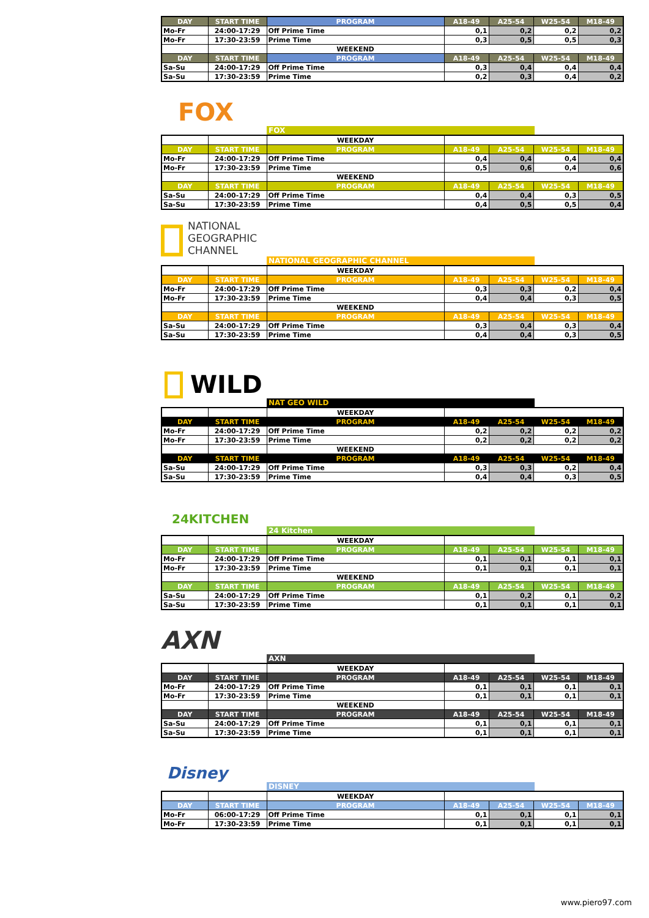| DAY | START TIME | PROGRAM | A18-49 | A25-54 | W25-54 | M18-49 |
| --- | --- | --- | --- | --- | --- | --- |
| Mo-Fr | 24:00-17:29 | Off Prime Time | 0,1 | 0,2 | 0,2 | 0,2 |
| Mo-Fr | 17:30-23:59 | Prime Time | 0,3 | 0,5 | 0,5 | 0,3 |
| | | WEEKEND | | | | |
| DAY | START TIME | PROGRAM | A18-49 | A25-54 | W25-54 | M18-49 |
| Sa-Su | 24:00-17:29 | Off Prime Time | 0,3 | 0,4 | 0,4 | 0,4 |
| Sa-Su | 17:30-23:59 | Prime Time | 0,2 | 0,3 | 0,4 | 0,2 |
FOX
FOX
| | | WEEKDAY | | | | |
| DAY | START TIME | PROGRAM | A18-49 | A25-54 | W25-54 | M18-49 |
| Mo-Fr | 24:00-17:29 | Off Prime Time | 0,4 | 0,4 | 0,4 | 0,4 |
| Mo-Fr | 17:30-23:59 | Prime Time | 0,5 | 0,6 | 0,4 | 0,6 |
| | | WEEKEND | | | | |
| DAY | START TIME | PROGRAM | A18-49 | A25-54 | W25-54 | M18-49 |
| Sa-Su | 24:00-17:29 | Off Prime Time | 0,4 | 0,4 | 0,3 | 0,5 |
| Sa-Su | 17:30-23:59 | Prime Time | 0,4 | 0,5 | 0,5 | 0,4 |
NATIONAL
GEOGRAPHIC
CHANNEL
NATIONAL GEOGRAPHIC CHANNEL
| | | WEEKDAY | | | | |
| DAY | START TIME | PROGRAM | A18-49 | A25-54 | W25-54 | M18-49 |
| Mo-Fr | 24:00-17:29 | Off Prime Time | 0,3 | 0,3 | 0,2 | 0,4 |
| Mo-Fr | 17:30-23:59 | Prime Time | 0,4 | 0,4 | 0,3 | 0,5 |
| | | WEEKEND | | | | |
| DAY | START TIME | PROGRAM | A18-49 | A25-54 | W25-54 | M18-49 |
| Sa-Su | 24:00-17:29 | Off Prime Time | 0,3 | 0,4 | 0,3 | 0,4 |
| Sa-Su | 17:30-23:59 | Prime Time | 0,4 | 0,4 | 0,3 | 0,5 |
WILD
NAT GEO WILD
| | | WEEKDAY | | | | |
| DAY | START TIME | PROGRAM | A18-49 | A25-54 | W25-54 | M18-49 |
| Mo-Fr | 24:00-17:29 | Off Prime Time | 0,2 | 0,2 | 0,2 | 0,2 |
| Mo-Fr | 17:30-23:59 | Prime Time | 0,2 | 0,2 | 0,2 | 0,2 |
| | | WEEKEND | | | | |
| DAY | START TIME | PROGRAM | A18-49 | A25-54 | W25-54 | M18-49 |
| Sa-Su | 24:00-17:29 | Off Prime Time | 0,3 | 0,3 | 0,2 | 0,4 |
| Sa-Su | 17:30-23:59 | Prime Time | 0,4 | 0,4 | 0,3 | 0,5 |
24KITCHEN
24 Kitchen
| | | WEEKDAY | | | | |
| DAY | START TIME | PROGRAM | A18-49 | A25-54 | W25-54 | M18-49 |
| Mo-Fr | 24:00-17:29 | Off Prime Time | 0,1 | 0,1 | 0,1 | 0,1 |
| Mo-Fr | 17:30-23:59 | Prime Time | 0,1 | 0,1 | 0,1 | 0,1 |
| | | WEEKEND | | | | |
| DAY | START TIME | PROGRAM | A18-49 | A25-54 | W25-54 | M18-49 |
| Sa-Su | 24:00-17:29 | Off Prime Time | 0,1 | 0,2 | 0,1 | 0,2 |
| Sa-Su | 17:30-23:59 | Prime Time | 0,1 | 0,1 | 0,1 | 0,1 |
AXN
AXN
| | | WEEKDAY | | | | |
| DAY | START TIME | PROGRAM | A18-49 | A25-54 | W25-54 | M18-49 |
| Mo-Fr | 24:00-17:29 | Off Prime Time | 0,1 | 0,1 | 0,1 | 0,1 |
| Mo-Fr | 17:30-23:59 | Prime Time | 0,1 | 0,1 | 0,1 | 0,1 |
| | | WEEKEND | | | | |
| DAY | START TIME | PROGRAM | A18-49 | A25-54 | W25-54 | M18-49 |
| Sa-Su | 24:00-17:29 | Off Prime Time | 0,1 | 0,1 | 0,1 | 0,1 |
| Sa-Su | 17:30-23:59 | Prime Time | 0,1 | 0,1 | 0,1 | 0,1 |
Disney
DISNEY
| | | WEEKDAY | | | | |
| DAY | START TIME | PROGRAM | A18-49 | A25-54 | W25-54 | M18-49 |
| Mo-Fr | 06:00-17:29 | Off Prime Time | 0,1 | 0,1 | 0,1 | 0,1 |
| Mo-Fr | 17:30-23:59 | Prime Time | 0,1 | 0,1 | 0,1 | 0,1 |
www.piero97.com